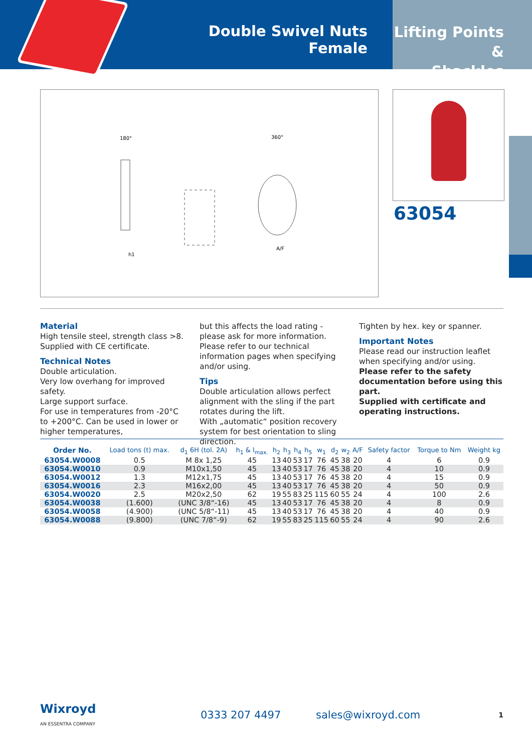Double Swivel Nuts Female
Lifting Points &
Shackles
180°
360°
h1
A/F
63054
Material
High tensile steel, strength class >8.
Supplied with CE certificate.
Technical Notes
Double articulation.
Very low overhang for improved safety.
Large support surface.
For use in temperatures from -20°C to +200°C. Can be used in lower or higher temperatures,
but this affects the load rating - please ask for more information.
Please refer to our technical information pages when specifying and/or using.
Tips
Double articulation allows perfect alignment with the sling if the part rotates during the lift.
With „automatic“ position recovery system for best orientation to sling direction.
Tighten by hex. key or spanner.
Important Notes
Please read our instruction leaflet when specifying and/or using.
Please refer to the safety documentation before using this part.
Supplied with certificate and operating instructions.
| Order No. | Load tons (t) max. | d<sub>1</sub> 6H (tol. 2A) | h<sub>1</sub> & l<sub>max.</sub> | h<sub>2</sub> | h<sub>3</sub> | h<sub>4</sub> | h<sub>5</sub> | w<sub>1</sub> | d<sub>2</sub> | w<sub>2</sub> | A/F | Safety factor | Torque to Nm | Weight kg |
| --- | --- | --- | --- | --- | --- | --- | --- | --- | --- | --- | --- | --- | --- | --- |
| 63054.W0008 | 0.5 | M 8x 1,25 | 45 | 13 | 40 | 53 | 17 | 76 | 45 | 38 | 20 | 4 | 6 | 0.9 |
| 63054.W0010 | 0.9 | M10x1,50 | 45 | 13 | 40 | 53 | 17 | 76 | 45 | 38 | 20 | 4 | 10 | 0.9 |
| 63054.W0012 | 1.3 | M12x1,75 | 45 | 13 | 40 | 53 | 17 | 76 | 45 | 38 | 20 | 4 | 15 | 0.9 |
| 63054.W0016 | 2.3 | M16x2,00 | 45 | 13 | 40 | 53 | 17 | 76 | 45 | 38 | 20 | 4 | 50 | 0.9 |
| 63054.W0020 | 2.5 | M20x2,50 | 62 | 19 | 55 | 83 | 25 | 115 | 60 | 55 | 24 | 4 | 100 | 2.6 |
| 63054.W0038 | (1.600) | (UNC 3/8“-16) | 45 | 13 | 40 | 53 | 17 | 76 | 45 | 38 | 20 | 4 | 8 | 0.9 |
| 63054.W0058 | (4.900) | (UNC 5/8“-11) | 45 | 13 | 40 | 53 | 17 | 76 | 45 | 38 | 20 | 4 | 40 | 0.9 |
| 63054.W0088 | (9.800) | (UNC 7/8“-9) | 62 | 19 | 55 | 83 | 25 | 115 | 60 | 55 | 24 | 4 | 90 | 2.6 |
Wixroyd
AN ESSENTRA COMPANY
0333 207 4497 sales@wixroyd.com
1